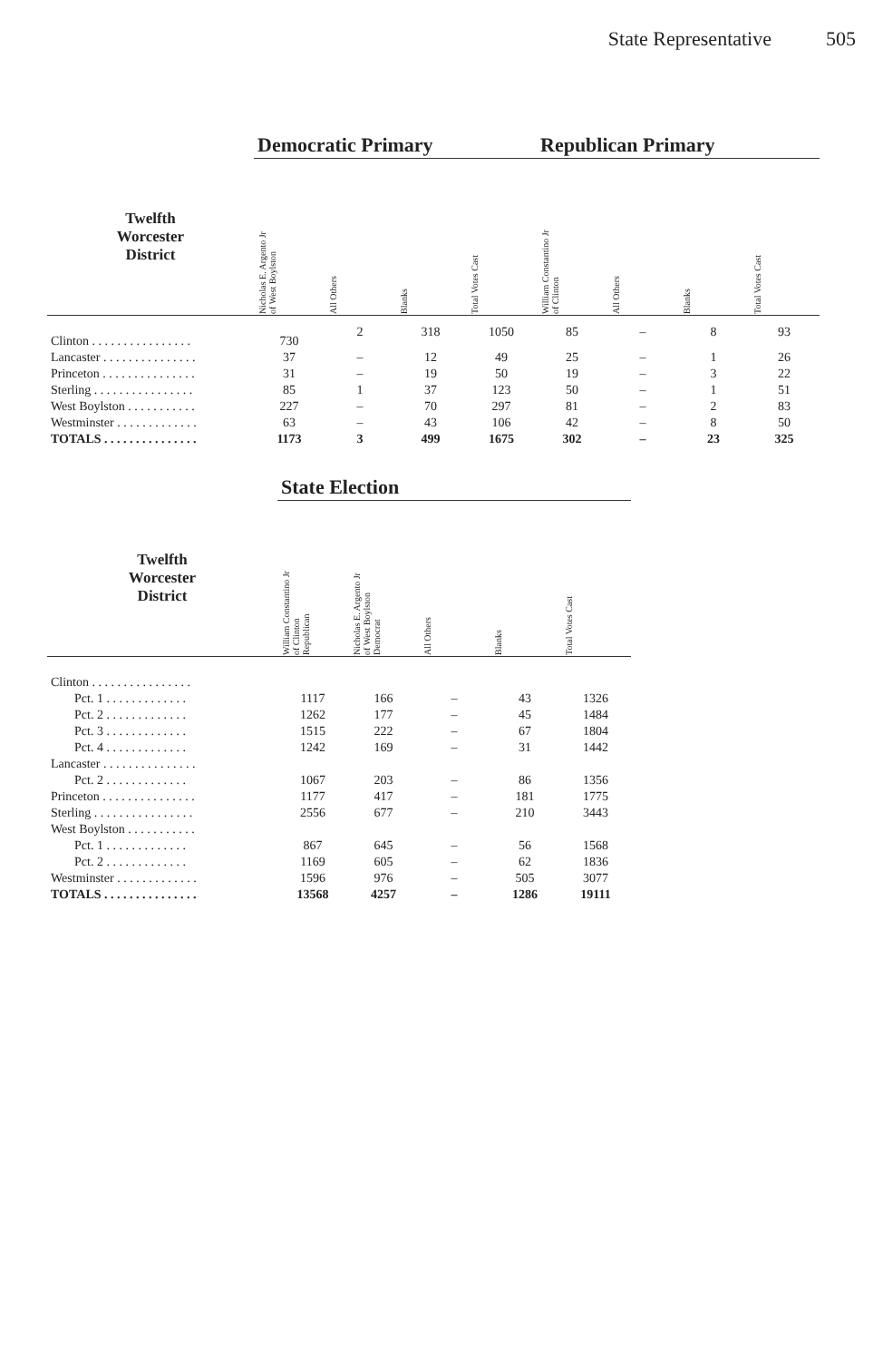State Representative 505
| | Democratic Primary | | | | Republican Primary | | | |
| --- | --- | --- | --- | --- | --- | --- | --- | --- |
| Twelfth Worcester District | Nicholas E. Argento Jr of West Boylston | All Others | Blanks | Total Votes Cast | William Constantino Jr of Clinton | All Others | Blanks | Total Votes Cast |
| Clinton . . . . . . . . . . . . . . . . | 730 | 2 | 318 | 1050 | 85 | – | 8 | 93 |
| Lancaster . . . . . . . . . . . . . . . | 37 | – | 12 | 49 | 25 | – | 1 | 26 |
| Princeton . . . . . . . . . . . . . . . | 31 | – | 19 | 50 | 19 | – | 3 | 22 |
| Sterling . . . . . . . . . . . . . . . . | 85 | 1 | 37 | 123 | 50 | – | 1 | 51 |
| West Boylston . . . . . . . . . . . | 227 | – | 70 | 297 | 81 | – | 2 | 83 |
| Westminster . . . . . . . . . . . . . | 63 | – | 43 | 106 | 42 | – | 8 | 50 |
| TOTALS . . . . . . . . . . . . . . . | 1173 | 3 | 499 | 1675 | 302 | – | 23 | 325 |
| | State Election | | | | |
| --- | --- | --- | --- | --- | --- |
| Twelfth Worcester District | William Constantino Jr of Clinton Republican | Nicholas E. Argento Jr of West Boylston Democrat | All Others | Blanks | Total Votes Cast |
| Clinton . . . . . . . . . . . . . . . . | | | | | |
| Pct. 1 . . . . . . . . . . . . . | 1117 | 166 | – | 43 | 1326 |
| Pct. 2 . . . . . . . . . . . . . | 1262 | 177 | – | 45 | 1484 |
| Pct. 3 . . . . . . . . . . . . . | 1515 | 222 | – | 67 | 1804 |
| Pct. 4 . . . . . . . . . . . . . | 1242 | 169 | – | 31 | 1442 |
| Lancaster . . . . . . . . . . . . . . . | | | | | |
| Pct. 2 . . . . . . . . . . . . . | 1067 | 203 | – | 86 | 1356 |
| Princeton . . . . . . . . . . . . . . . | 1177 | 417 | – | 181 | 1775 |
| Sterling . . . . . . . . . . . . . . . . | 2556 | 677 | – | 210 | 3443 |
| West Boylston . . . . . . . . . . . | | | | | |
| Pct. 1 . . . . . . . . . . . . . | 867 | 645 | – | 56 | 1568 |
| Pct. 2 . . . . . . . . . . . . . | 1169 | 605 | – | 62 | 1836 |
| Westminster . . . . . . . . . . . . . | 1596 | 976 | – | 505 | 3077 |
| TOTALS . . . . . . . . . . . . . . . | 13568 | 4257 | – | 1286 | 19111 |